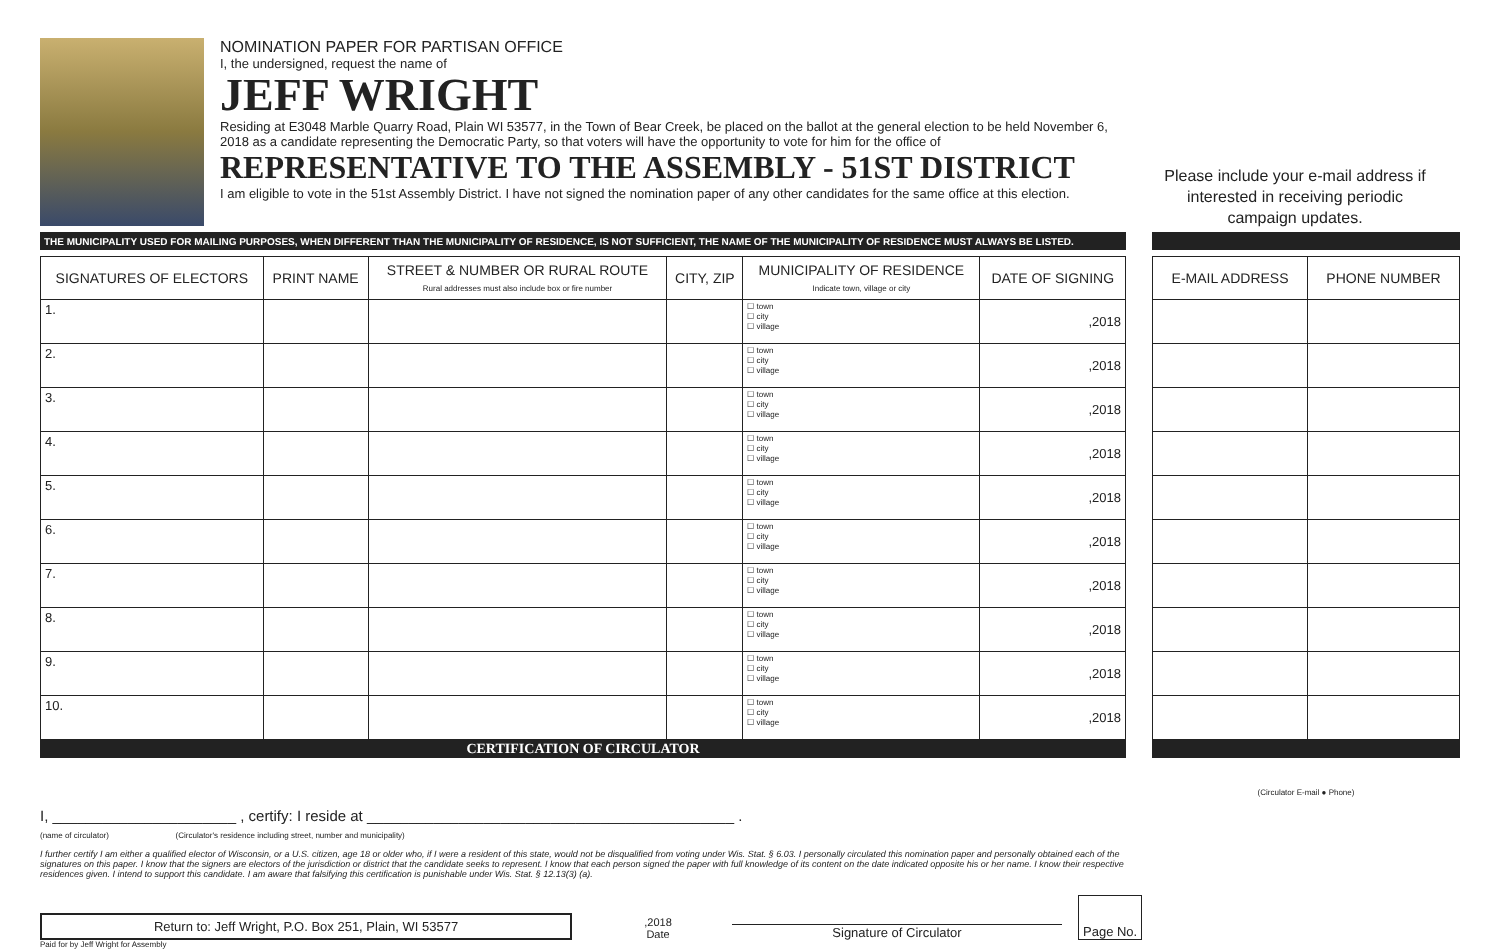NOMINATION PAPER FOR PARTISAN OFFICE
I, the undersigned, request the name of
JEFF WRIGHT
Residing at E3048 Marble Quarry Road, Plain WI 53577, in the Town of Bear Creek, be placed on the ballot at the general election to be held November 6, 2018 as a candidate representing the Democratic Party, so that voters will have the opportunity to vote for him for the office of
REPRESENTATIVE TO THE ASSEMBLY - 51ST DISTRICT
I am eligible to vote in the 51st Assembly District. I have not signed the nomination paper of any other candidates for the same office at this election.
Please include your e-mail address if interested in receiving periodic campaign updates.
THE MUNICIPALITY USED FOR MAILING PURPOSES, WHEN DIFFERENT THAN THE MUNICIPALITY OF RESIDENCE, IS NOT SUFFICIENT, THE NAME OF THE MUNICIPALITY OF RESIDENCE MUST ALWAYS BE LISTED.
| SIGNATURES OF ELECTORS | PRINT NAME | STREET & NUMBER OR RURAL ROUTE Rural addresses must also include box or fire number | CITY, ZIP | MUNICIPALITY OF RESIDENCE Indicate town, village or city | DATE OF SIGNING |
| --- | --- | --- | --- | --- | --- |
| 1. | | | | ☐ town ☐ city ☐ village | ,2018 |
| 2. | | | | ☐ town ☐ city ☐ village | ,2018 |
| 3. | | | | ☐ town ☐ city ☐ village | ,2018 |
| 4. | | | | ☐ town ☐ city ☐ village | ,2018 |
| 5. | | | | ☐ town ☐ city ☐ village | ,2018 |
| 6. | | | | ☐ town ☐ city ☐ village | ,2018 |
| 7. | | | | ☐ town ☐ city ☐ village | ,2018 |
| 8. | | | | ☐ town ☐ city ☐ village | ,2018 |
| 9. | | | | ☐ town ☐ city ☐ village | ,2018 |
| 10. | | | | ☐ town ☐ city ☐ village | ,2018 |
CERTIFICATION OF CIRCULATOR
| E-MAIL ADDRESS | PHONE NUMBER |
| --- | --- |
(Circulator E-mail ● Phone)
I, ______________________ , certify: I reside at ____________________________________________ .
(name of circulator) (Circulator's residence including street, number and municipality)
I further certify I am either a qualified elector of Wisconsin, or a U.S. citizen, age 18 or older who, if I were a resident of this state, would not be disqualified from voting under Wis. Stat. § 6.03. I personally circulated this nomination paper and personally obtained each of the signatures on this paper. I know that the signers are electors of the jurisdiction or district that the candidate seeks to represent. I know that each person signed the paper with full knowledge of its content on the date indicated opposite his or her name. I know their respective residences given. I intend to support this candidate. I am aware that falsifying this certification is punishable under Wis. Stat. § 12.13(3) (a).
Return to: Jeff Wright, P.O. Box 251, Plain, WI 53577
,2018
Date
Signature of Circulator
Page No.
Paid for by Jeff Wright for Assembly